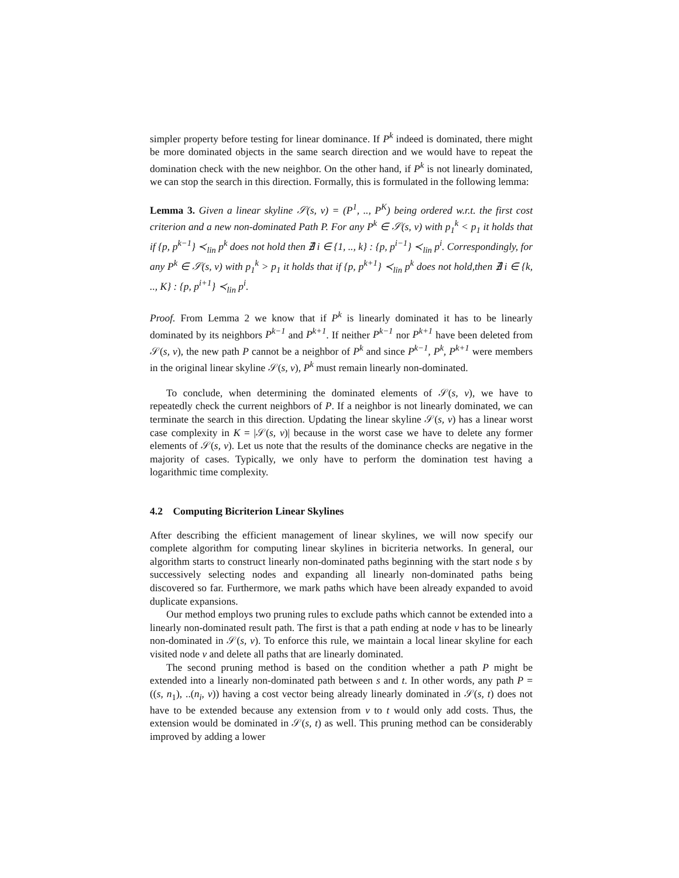simpler property before testing for linear dominance. If P<sup>k</sup> indeed is dominated, there might be more dominated objects in the same search direction and we would have to repeat the domination check with the new neighbor. On the other hand, if P<sup>k</sup> is not linearly dominated, we can stop the search in this direction. Formally, this is formulated in the following lemma:
Lemma 3. Given a linear skyline 𝒮(s, v) = (P<sup>1</sup>, .., P<sup>K</sup>) being ordered w.r.t. the first cost criterion and a new non-dominated Path P. For any P<sup>k</sup> ∈ 𝒮(s, v) with p<sub>1</sub><sup>k</sup> < p<sub>1</sub> it holds that if {p, p<sup>k−1</sup>} ≺<sub>lin</sub> p<sup>k</sup> does not hold then ∄ i ∈ {1, .., k} : {p, p<sup>i−1</sup>} ≺<sub>lin</sub> p<sup>i</sup>. Correspondingly, for any P<sup>k</sup> ∈ 𝒮(s, v) with p<sub>1</sub><sup>k</sup> > p<sub>1</sub> it holds that if {p, p<sup>k+1</sup>} ≺<sub>lin</sub> p<sup>k</sup> does not hold,then ∄ i ∈ {k, .., K} : {p, p<sup>i+1</sup>} ≺<sub>lin</sub> p<sup>i</sup>.
Proof. From Lemma 2 we know that if P<sup>k</sup> is linearly dominated it has to be linearly dominated by its neighbors P<sup>k−1</sup> and P<sup>k+1</sup>. If neither P<sup>k−1</sup> nor P<sup>k+1</sup> have been deleted from 𝒮(s, v), the new path P cannot be a neighbor of P<sup>k</sup> and since P<sup>k−1</sup>, P<sup>k</sup>, P<sup>k+1</sup> were members in the original linear skyline 𝒮(s, v), P<sup>k</sup> must remain linearly non-dominated.
To conclude, when determining the dominated elements of 𝒮(s, v), we have to repeatedly check the current neighbors of P. If a neighbor is not linearly dominated, we can terminate the search in this direction. Updating the linear skyline 𝒮(s, v) has a linear worst case complexity in K = |𝒮(s, v)| because in the worst case we have to delete any former elements of 𝒮(s, v). Let us note that the results of the dominance checks are negative in the majority of cases. Typically, we only have to perform the domination test having a logarithmic time complexity.
4.2 Computing Bicriterion Linear Skylines
After describing the efficient management of linear skylines, we will now specify our complete algorithm for computing linear skylines in bicriteria networks. In general, our algorithm starts to construct linearly non-dominated paths beginning with the start node s by successively selecting nodes and expanding all linearly non-dominated paths being discovered so far. Furthermore, we mark paths which have been already expanded to avoid duplicate expansions.
Our method employs two pruning rules to exclude paths which cannot be extended into a linearly non-dominated result path. The first is that a path ending at node v has to be linearly non-dominated in 𝒮(s, v). To enforce this rule, we maintain a local linear skyline for each visited node v and delete all paths that are linearly dominated.
The second pruning method is based on the condition whether a path P might be extended into a linearly non-dominated path between s and t. In other words, any path P = ((s, n<sub>1</sub>), ..(n<sub>i</sub>, v)) having a cost vector being already linearly dominated in 𝒮(s, t) does not have to be extended because any extension from v to t would only add costs. Thus, the extension would be dominated in 𝒮(s, t) as well. This pruning method can be considerably improved by adding a lower